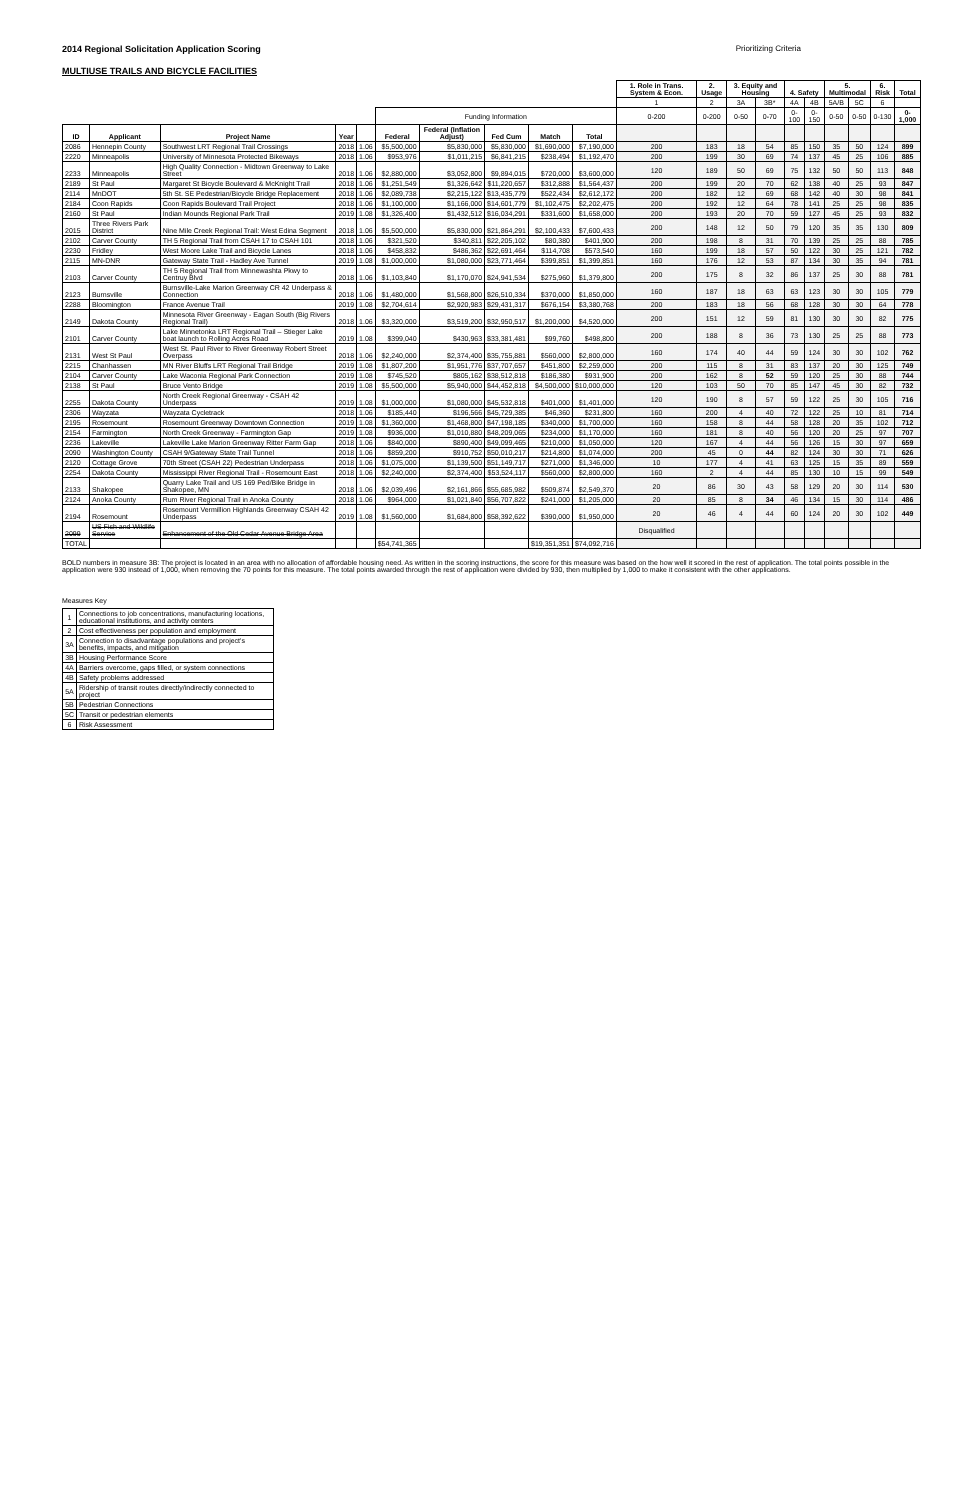2014 Regional Solicitation Application Scoring
MULTIUSE TRAILS AND BICYCLE FACILITIES
Prioritizing Criteria
| | | | | | | | | | | 1. Role in Trans. System & Econ. | 2. Usage | 3. Equity and Housing | | 4. Safety | | 5. Multimodal | | 6. Risk | Total |
| --- | --- | --- | --- | --- | --- | --- | --- | --- | --- | --- | --- | --- | --- | --- | --- | --- | --- | --- | --- |
| | | | | | | | | | | 1 | 2 | 3A | 3B* | 4A | 4B | 5A/B | 5C | 6 | |
| | | | | | Funding Information | | | | | 0-200 | 0-200 | 0-50 | 0-70 | 0-100 | 0-150 | 0-50 | 0-50 | 0-130 | 0-1,000 |
| ID | Applicant | Project Name | Year | | Federal | Federal (Inflation Adjust) | Fed Cum | Match | Total | | | | | | | | | | |
| 2086 | Hennepin County | Southwest LRT Regional Trail Crossings | 2018 | 1.06 | $5,500,000 | $5,830,000 | $5,830,000 | $1,690,000 | $7,190,000 | 200 | 183 | 18 | 54 | 85 | 150 | 35 | 50 | 124 | 899 |
| 2220 | Minneapolis | University of Minnesota Protected Bikeways | 2018 | 1.06 | $953,976 | $1,011,215 | $6,841,215 | $238,494 | $1,192,470 | 200 | 199 | 30 | 69 | 74 | 137 | 45 | 25 | 106 | 885 |
| 2233 | Minneapolis | High Quality Connection - Midtown Greenway to Lake Street | 2018 | 1.06 | $2,880,000 | $3,052,800 | $9,894,015 | $720,000 | $3,600,000 | 120 | 189 | 50 | 69 | 75 | 132 | 50 | 50 | 113 | 848 |
| 2189 | St Paul | Margaret St Bicycle Boulevard & McKnight Trail | 2018 | 1.06 | $1,251,549 | $1,326,642 | $11,220,657 | $312,888 | $1,564,437 | 200 | 199 | 20 | 70 | 62 | 138 | 40 | 25 | 93 | 847 |
| 2114 | MnDOT | 5th St. SE Pedestrian/Bicycle Bridge Replacement | 2018 | 1.06 | $2,089,738 | $2,215,122 | $13,435,779 | $522,434 | $2,612,172 | 200 | 182 | 12 | 69 | 68 | 142 | 40 | 30 | 98 | 841 |
| 2184 | Coon Rapids | Coon Rapids Boulevard Trail Project | 2018 | 1.06 | $1,100,000 | $1,166,000 | $14,601,779 | $1,102,475 | $2,202,475 | 200 | 192 | 12 | 64 | 78 | 141 | 25 | 25 | 98 | 835 |
| 2160 | St Paul | Indian Mounds Regional Park Trail | 2019 | 1.08 | $1,326,400 | $1,432,512 | $16,034,291 | $331,600 | $1,658,000 | 200 | 193 | 20 | 70 | 59 | 127 | 45 | 25 | 93 | 832 |
| 2015 | Three Rivers Park District | Nine Mile Creek Regional Trail: West Edina Segment | 2018 | 1.06 | $5,500,000 | $5,830,000 | $21,864,291 | $2,100,433 | $7,600,433 | 200 | 148 | 12 | 50 | 79 | 120 | 35 | 35 | 130 | 809 |
| 2102 | Carver County | TH 5 Regional Trail from CSAH 17 to CSAH 101 | 2018 | 1.06 | $321,520 | $340,811 | $22,205,102 | $80,380 | $401,900 | 200 | 198 | 8 | 31 | 70 | 139 | 25 | 25 | 88 | 785 |
| 2230 | Fridley | West Moore Lake Trail and Bicycle Lanes | 2018 | 1.06 | $458,832 | $486,362 | $22,691,464 | $114,708 | $573,540 | 160 | 199 | 18 | 57 | 50 | 122 | 30 | 25 | 121 | 782 |
| 2115 | MN-DNR | Gateway State Trail - Hadley Ave Tunnel | 2019 | 1.08 | $1,000,000 | $1,080,000 | $23,771,464 | $399,851 | $1,399,851 | 160 | 176 | 12 | 53 | 87 | 134 | 30 | 35 | 94 | 781 |
| 2103 | Carver County | TH 5 Regional Trail from Minnewashta Pkwy to Centruy Blvd | 2018 | 1.06 | $1,103,840 | $1,170,070 | $24,941,534 | $275,960 | $1,379,800 | 200 | 175 | 8 | 32 | 86 | 137 | 25 | 30 | 88 | 781 |
| 2123 | Burnsville | Burnsville-Lake Marion Greenway CR 42 Underpass & Connection | 2018 | 1.06 | $1,480,000 | $1,568,800 | $26,510,334 | $370,000 | $1,850,000 | 160 | 187 | 18 | 63 | 63 | 123 | 30 | 30 | 105 | 779 |
| 2288 | Bloomington | France Avenue Trail | 2019 | 1.08 | $2,704,614 | $2,920,983 | $29,431,317 | $676,154 | $3,380,768 | 200 | 183 | 18 | 56 | 68 | 128 | 30 | 30 | 64 | 778 |
| 2149 | Dakota County | Minnesota River Greenway - Eagan South (Big Rivers Regional Trail) | 2018 | 1.06 | $3,320,000 | $3,519,200 | $32,950,517 | $1,200,000 | $4,520,000 | 200 | 151 | 12 | 59 | 81 | 130 | 30 | 30 | 82 | 775 |
| 2101 | Carver County | Lake Minnetonka LRT Regional Trail – Stieger Lake boat launch to Rolling Acres Road | 2019 | 1.08 | $399,040 | $430,963 | $33,381,481 | $99,760 | $498,800 | 200 | 188 | 8 | 36 | 73 | 130 | 25 | 25 | 88 | 773 |
| 2131 | West St Paul | West St. Paul River to River Greenway Robert Street Overpass | 2018 | 1.06 | $2,240,000 | $2,374,400 | $35,755,881 | $560,000 | $2,800,000 | 160 | 174 | 40 | 44 | 59 | 124 | 30 | 30 | 102 | 762 |
| 2215 | Chanhassen | MN River Bluffs LRT Regional Trail Bridge | 2019 | 1.08 | $1,807,200 | $1,951,776 | $37,707,657 | $451,800 | $2,259,000 | 200 | 115 | 8 | 31 | 83 | 137 | 20 | 30 | 125 | 749 |
| 2104 | Carver County | Lake Waconia Regional Park Connection | 2019 | 1.08 | $745,520 | $805,162 | $38,512,818 | $186,380 | $931,900 | 200 | 162 | 8 | 52 | 59 | 120 | 25 | 30 | 88 | 744 |
| 2138 | St Paul | Bruce Vento Bridge | 2019 | 1.08 | $5,500,000 | $5,940,000 | $44,452,818 | $4,500,000 | $10,000,000 | 120 | 103 | 50 | 70 | 85 | 147 | 45 | 30 | 82 | 732 |
| 2255 | Dakota County | North Creek Regional Greenway - CSAH 42 Underpass | 2019 | 1.08 | $1,000,000 | $1,080,000 | $45,532,818 | $401,000 | $1,401,000 | 120 | 190 | 8 | 57 | 59 | 122 | 25 | 30 | 105 | 716 |
| 2306 | Wayzata | Wayzata Cycletrack | 2018 | 1.06 | $185,440 | $196,566 | $45,729,385 | $46,360 | $231,800 | 160 | 200 | 4 | 40 | 72 | 122 | 25 | 10 | 81 | 714 |
| 2195 | Rosemount | Rosemount Greenway Downtown Connection | 2019 | 1.08 | $1,360,000 | $1,468,800 | $47,198,185 | $340,000 | $1,700,000 | 160 | 158 | 8 | 44 | 58 | 128 | 20 | 35 | 102 | 712 |
| 2154 | Farmington | North Creek Greenway - Farmington Gap | 2019 | 1.08 | $936,000 | $1,010,880 | $48,209,065 | $234,000 | $1,170,000 | 160 | 181 | 8 | 40 | 56 | 120 | 20 | 25 | 97 | 707 |
| 2236 | Lakeville | Lakeville Lake Marion Greenway Ritter Farm Gap | 2018 | 1.06 | $840,000 | $890,400 | $49,099,465 | $210,000 | $1,050,000 | 120 | 167 | 4 | 44 | 56 | 126 | 15 | 30 | 97 | 659 |
| 2090 | Washington County | CSAH 9/Gateway State Trail Tunnel | 2018 | 1.06 | $859,200 | $910,752 | $50,010,217 | $214,800 | $1,074,000 | 200 | 45 | 0 | 44 | 82 | 124 | 30 | 30 | 71 | 626 |
| 2120 | Cottage Grove | 70th Street (CSAH 22) Pedestrian Underpass | 2018 | 1.06 | $1,075,000 | $1,139,500 | $51,149,717 | $271,000 | $1,346,000 | 10 | 177 | 4 | 41 | 63 | 125 | 15 | 35 | 89 | 559 |
| 2254 | Dakota County | Mississippi River Regional Trail - Rosemount East | 2018 | 1.06 | $2,240,000 | $2,374,400 | $53,524,117 | $560,000 | $2,800,000 | 160 | 2 | 4 | 44 | 85 | 130 | 10 | 15 | 99 | 549 |
| 2133 | Shakopee | Quarry Lake Trail and US 169 Ped/Bike Bridge in Shakopee, MN | 2018 | 1.06 | $2,039,496 | $2,161,866 | $55,685,982 | $509,874 | $2,549,370 | 20 | 86 | 30 | 43 | 58 | 129 | 20 | 30 | 114 | 530 |
| 2124 | Anoka County | Rum River Regional Trail in Anoka County | 2018 | 1.06 | $964,000 | $1,021,840 | $56,707,822 | $241,000 | $1,205,000 | 20 | 85 | 8 | 34 | 46 | 134 | 15 | 30 | 114 | 486 |
| 2194 | Rosemount | Rosemount Vermillion Highlands Greenway CSAH 42 Underpass | 2019 | 1.08 | $1,560,000 | $1,684,800 | $58,392,622 | $390,000 | $1,950,000 | 20 | 46 | 4 | 44 | 60 | 124 | 20 | 30 | 102 | 449 |
| 2099 | US Fish and Wildlife Service | Enhancement of the Old Cedar Avenue Bridge Area | | | | | | | | Disqualified | | | | | | | | | |
| TOTAL | | | | | $54,741,365 | | | $19,351,351 | $74,092,716 | | | | | | | | | | |
BOLD numbers in measure 3B: The project is located in an area with no allocation of affordable housing need. As written in the scoring instructions, the score for this measure was based on the how well it scored in the rest of application. The total points possible in the application were 930 instead of 1,000, when removing the 70 points for this measure. The total points awarded through the rest of application were divided by 930, then multiplied by 1,000 to make it consistent with the other applications.
Measures Key
| 1 | Connections to job concentrations, manufacturing locations, educational institutions, and activity centers |
| 2 | Cost effectiveness per population and employment |
| 3A | Connection to disadvantage populations and project's benefits, impacts, and mitigation |
| 3B | Housing Performance Score |
| 4A | Barriers overcome, gaps filled, or system connections |
| 4B | Safety problems addressed |
| 5A | Ridership of transit routes directly/indirectly connected to project |
| 5B | Pedestrian Connections |
| 5C | Transit or pedestrian elements |
| 6 | Risk Assessment |